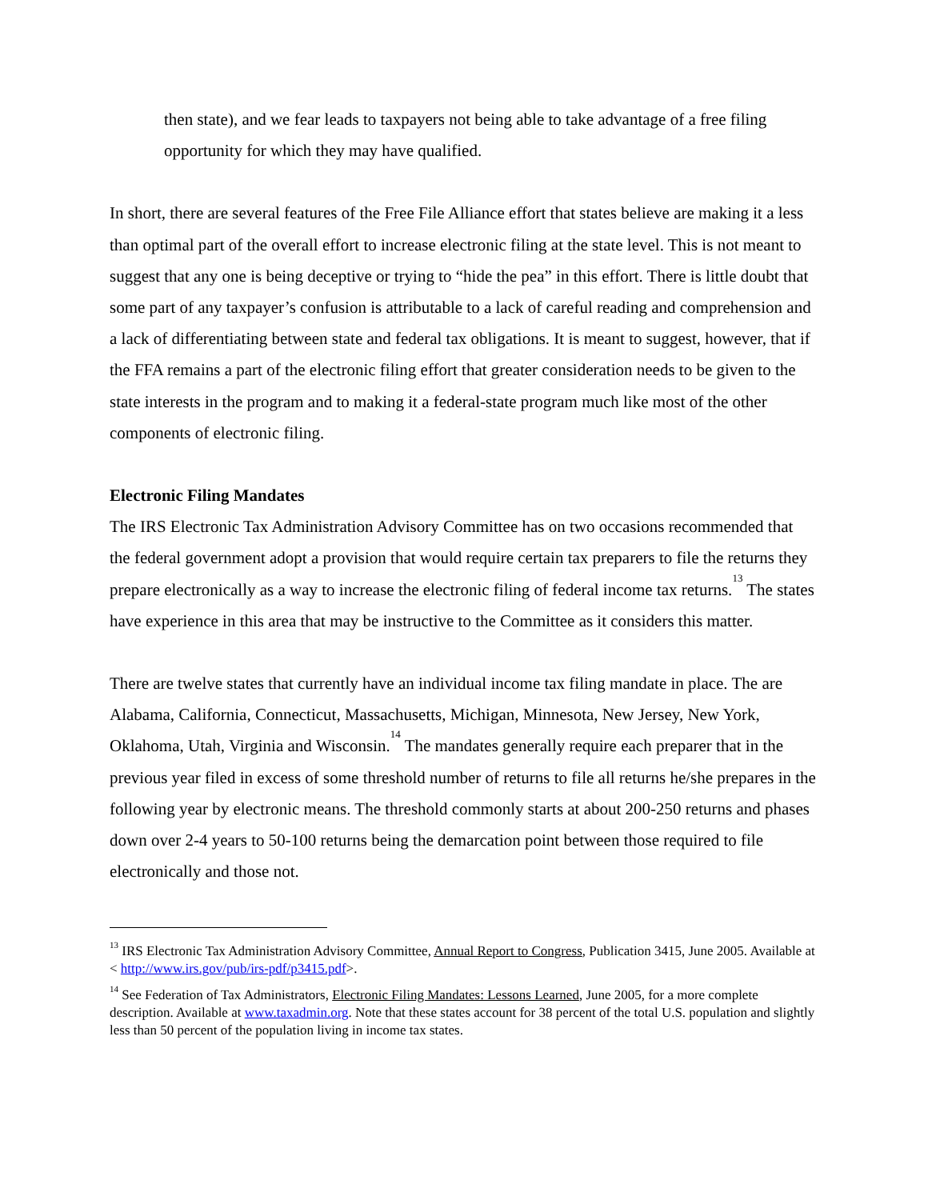then state), and we fear leads to taxpayers not being able to take advantage of a free filing opportunity for which they may have qualified.
In short, there are several features of the Free File Alliance effort that states believe are making it a less than optimal part of the overall effort to increase electronic filing at the state level. This is not meant to suggest that any one is being deceptive or trying to “hide the pea” in this effort. There is little doubt that some part of any taxpayer’s confusion is attributable to a lack of careful reading and comprehension and a lack of differentiating between state and federal tax obligations. It is meant to suggest, however, that if the FFA remains a part of the electronic filing effort that greater consideration needs to be given to the state interests in the program and to making it a federal-state program much like most of the other components of electronic filing.
Electronic Filing Mandates
The IRS Electronic Tax Administration Advisory Committee has on two occasions recommended that the federal government adopt a provision that would require certain tax preparers to file the returns they prepare electronically as a way to increase the electronic filing of federal income tax returns.<sup>13</sup> The states have experience in this area that may be instructive to the Committee as it considers this matter.
There are twelve states that currently have an individual income tax filing mandate in place. The are Alabama, California, Connecticut, Massachusetts, Michigan, Minnesota, New Jersey, New York, Oklahoma, Utah, Virginia and Wisconsin.<sup>14</sup> The mandates generally require each preparer that in the previous year filed in excess of some threshold number of returns to file all returns he/she prepares in the following year by electronic means. The threshold commonly starts at about 200-250 returns and phases down over 2-4 years to 50-100 returns being the demarcation point between those required to file electronically and those not.
<sup>13</sup> IRS Electronic Tax Administration Advisory Committee, Annual Report to Congress, Publication 3415, June 2005. Available at < http://www.irs.gov/pub/irs-pdf/p3415.pdf>.
<sup>14</sup> See Federation of Tax Administrators, Electronic Filing Mandates: Lessons Learned, June 2005, for a more complete description. Available at www.taxadmin.org. Note that these states account for 38 percent of the total U.S. population and slightly less than 50 percent of the population living in income tax states.